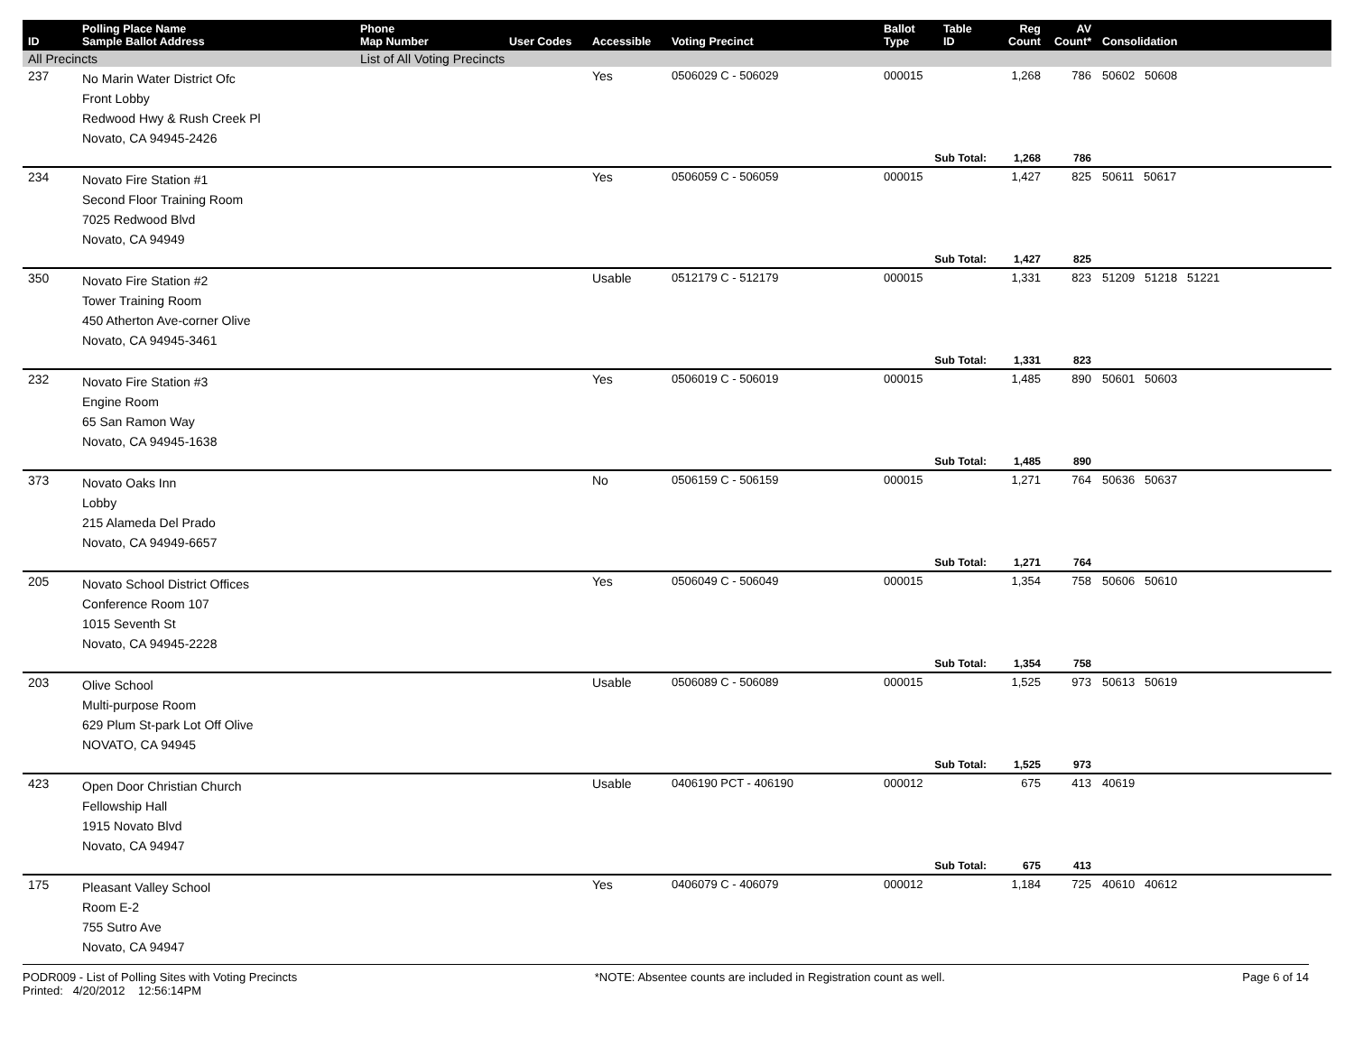| ID | Polling Place Name Sample Ballot Address | Phone Map Number | User Codes | Accessible | Voting Precinct | Ballot Type | Table ID | Reg Count | AV Count* | Consolidation |
| --- | --- | --- | --- | --- | --- | --- | --- | --- | --- | --- |
| All Precincts | | List of All Voting Precincts | | | | | | | | |
| 237 | No Marin Water District Ofc Front Lobby Redwood Hwy & Rush Creek Pl Novato, CA 94945-2426 | | | Yes | 0506029 C - 506029 | 000015 | | 1,268 | 786 | 50602 50608 |
| | | | | | | Sub Total: | | 1,268 | 786 | |
| 234 | Novato Fire Station #1 Second Floor Training Room 7025 Redwood Blvd Novato, CA 94949 | | | Yes | 0506059 C - 506059 | 000015 | | 1,427 | 825 | 50611 50617 |
| | | | | | | Sub Total: | | 1,427 | 825 | |
| 350 | Novato Fire Station #2 Tower Training Room 450 Atherton Ave-corner Olive Novato, CA 94945-3461 | | | Usable | 0512179 C - 512179 | 000015 | | 1,331 | 823 | 51209 51218 51221 |
| | | | | | | Sub Total: | | 1,331 | 823 | |
| 232 | Novato Fire Station #3 Engine Room 65 San Ramon Way Novato, CA 94945-1638 | | | Yes | 0506019 C - 506019 | 000015 | | 1,485 | 890 | 50601 50603 |
| | | | | | | Sub Total: | | 1,485 | 890 | |
| 373 | Novato Oaks Inn Lobby 215 Alameda Del Prado Novato, CA 94949-6657 | | | No | 0506159 C - 506159 | 000015 | | 1,271 | 764 | 50636 50637 |
| | | | | | | Sub Total: | | 1,271 | 764 | |
| 205 | Novato School District Offices Conference Room 107 1015 Seventh St Novato, CA 94945-2228 | | | Yes | 0506049 C - 506049 | 000015 | | 1,354 | 758 | 50606 50610 |
| | | | | | | Sub Total: | | 1,354 | 758 | |
| 203 | Olive School Multi-purpose Room 629 Plum St-park Lot Off Olive NOVATO, CA 94945 | | | Usable | 0506089 C - 506089 | 000015 | | 1,525 | 973 | 50613 50619 |
| | | | | | | Sub Total: | | 1,525 | 973 | |
| 423 | Open Door Christian Church Fellowship Hall 1915 Novato Blvd Novato, CA 94947 | | | Usable | 0406190 PCT - 406190 | 000012 | | 675 | 413 | 40619 |
| | | | | | | Sub Total: | | 675 | 413 | |
| 175 | Pleasant Valley School Room E-2 755 Sutro Ave Novato, CA 94947 | | | Yes | 0406079 C - 406079 | 000012 | | 1,184 | 725 | 40610 40612 |
PODR009 - List of Polling Sites with Voting Precincts
Printed: 4/20/2012 12:56:14PM *NOTE: Absentee counts are included in Registration count as well. Page 6 of 14